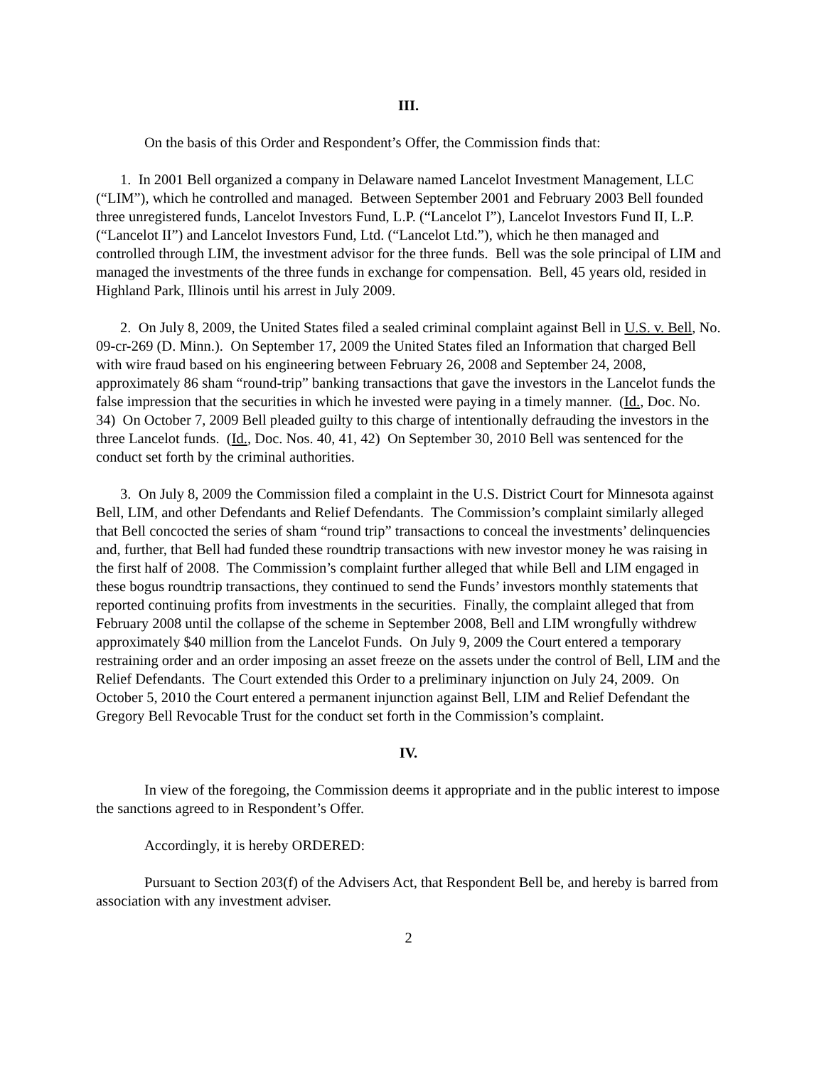III.
On the basis of this Order and Respondent’s Offer, the Commission finds that:
1. In 2001 Bell organized a company in Delaware named Lancelot Investment Management, LLC (“LIM”), which he controlled and managed. Between September 2001 and February 2003 Bell founded three unregistered funds, Lancelot Investors Fund, L.P. (“Lancelot I”), Lancelot Investors Fund II, L.P. (“Lancelot II”) and Lancelot Investors Fund, Ltd. (“Lancelot Ltd.”), which he then managed and controlled through LIM, the investment advisor for the three funds. Bell was the sole principal of LIM and managed the investments of the three funds in exchange for compensation. Bell, 45 years old, resided in Highland Park, Illinois until his arrest in July 2009.
2. On July 8, 2009, the United States filed a sealed criminal complaint against Bell in U.S. v. Bell, No. 09-cr-269 (D. Minn.). On September 17, 2009 the United States filed an Information that charged Bell with wire fraud based on his engineering between February 26, 2008 and September 24, 2008, approximately 86 sham “round-trip” banking transactions that gave the investors in the Lancelot funds the false impression that the securities in which he invested were paying in a timely manner. (Id., Doc. No. 34) On October 7, 2009 Bell pleaded guilty to this charge of intentionally defrauding the investors in the three Lancelot funds. (Id., Doc. Nos. 40, 41, 42) On September 30, 2010 Bell was sentenced for the conduct set forth by the criminal authorities.
3. On July 8, 2009 the Commission filed a complaint in the U.S. District Court for Minnesota against Bell, LIM, and other Defendants and Relief Defendants. The Commission’s complaint similarly alleged that Bell concocted the series of sham “round trip” transactions to conceal the investments’ delinquencies and, further, that Bell had funded these roundtrip transactions with new investor money he was raising in the first half of 2008. The Commission’s complaint further alleged that while Bell and LIM engaged in these bogus roundtrip transactions, they continued to send the Funds’ investors monthly statements that reported continuing profits from investments in the securities. Finally, the complaint alleged that from February 2008 until the collapse of the scheme in September 2008, Bell and LIM wrongfully withdrew approximately $40 million from the Lancelot Funds. On July 9, 2009 the Court entered a temporary restraining order and an order imposing an asset freeze on the assets under the control of Bell, LIM and the Relief Defendants. The Court extended this Order to a preliminary injunction on July 24, 2009. On October 5, 2010 the Court entered a permanent injunction against Bell, LIM and Relief Defendant the Gregory Bell Revocable Trust for the conduct set forth in the Commission’s complaint.
IV.
In view of the foregoing, the Commission deems it appropriate and in the public interest to impose the sanctions agreed to in Respondent’s Offer.
Accordingly, it is hereby ORDERED:
Pursuant to Section 203(f) of the Advisers Act, that Respondent Bell be, and hereby is barred from association with any investment adviser.
2